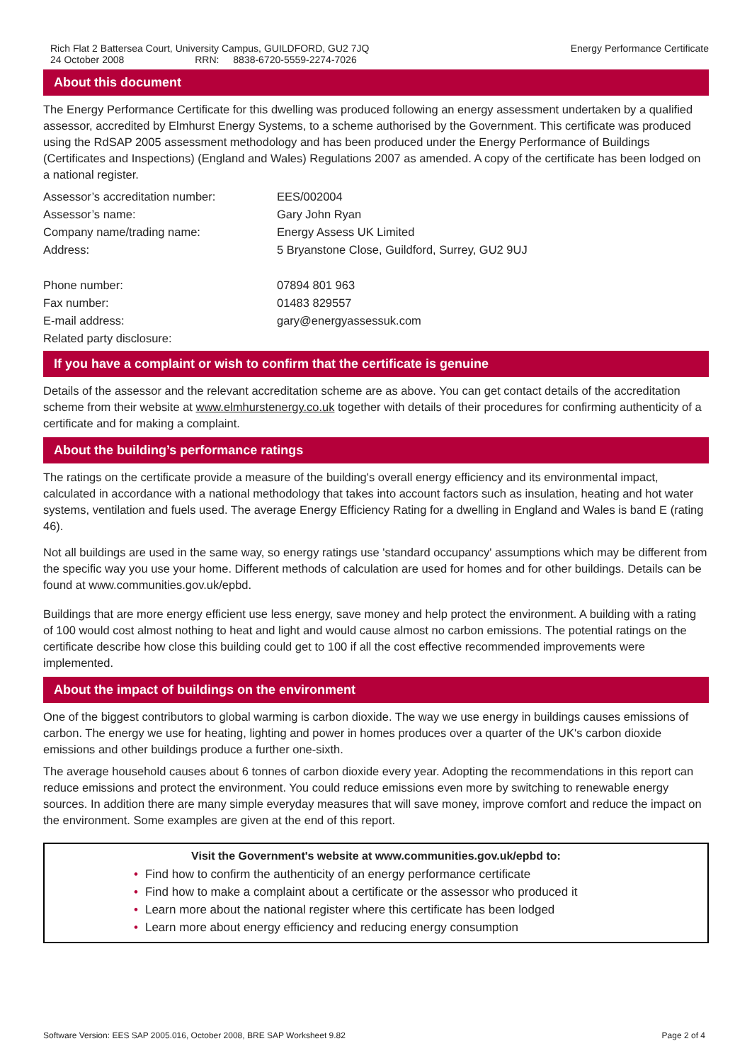Rich Flat 2 Battersea Court, University Campus, GUILDFORD, GU2 7JQ
24 October 2008 RRN: 8838-6720-5559-2274-7026
Energy Performance Certificate
About this document
The Energy Performance Certificate for this dwelling was produced following an energy assessment undertaken by a qualified assessor, accredited by Elmhurst Energy Systems, to a scheme authorised by the Government. This certificate was produced using the RdSAP 2005 assessment methodology and has been produced under the Energy Performance of Buildings (Certificates and Inspections) (England and Wales) Regulations 2007 as amended. A copy of the certificate has been lodged on a national register.
| Assessor’s accreditation number: | EES/002004 |
| Assessor’s name: | Gary John Ryan |
| Company name/trading name: | Energy Assess UK Limited |
| Address: | 5 Bryanstone Close, Guildford, Surrey, GU2 9UJ |
| Phone number: | 07894 801 963 |
| Fax number: | 01483 829557 |
| E-mail address: | gary@energyassessuk.com |
| Related party disclosure: | |
If you have a complaint or wish to confirm that the certificate is genuine
Details of the assessor and the relevant accreditation scheme are as above. You can get contact details of the accreditation scheme from their website at www.elmhurstenergy.co.uk together with details of their procedures for confirming authenticity of a certificate and for making a complaint.
About the building’s performance ratings
The ratings on the certificate provide a measure of the building's overall energy efficiency and its environmental impact, calculated in accordance with a national methodology that takes into account factors such as insulation, heating and hot water systems, ventilation and fuels used. The average Energy Efficiency Rating for a dwelling in England and Wales is band E (rating 46).
Not all buildings are used in the same way, so energy ratings use 'standard occupancy' assumptions which may be different from the specific way you use your home. Different methods of calculation are used for homes and for other buildings. Details can be found at www.communities.gov.uk/epbd.
Buildings that are more energy efficient use less energy, save money and help protect the environment. A building with a rating of 100 would cost almost nothing to heat and light and would cause almost no carbon emissions. The potential ratings on the certificate describe how close this building could get to 100 if all the cost effective recommended improvements were implemented.
About the impact of buildings on the environment
One of the biggest contributors to global warming is carbon dioxide. The way we use energy in buildings causes emissions of carbon. The energy we use for heating, lighting and power in homes produces over a quarter of the UK's carbon dioxide emissions and other buildings produce a further one-sixth.
The average household causes about 6 tonnes of carbon dioxide every year. Adopting the recommendations in this report can reduce emissions and protect the environment. You could reduce emissions even more by switching to renewable energy sources. In addition there are many simple everyday measures that will save money, improve comfort and reduce the impact on the environment. Some examples are given at the end of this report.
Visit the Government's website at www.communities.gov.uk/epbd to:
• Find how to confirm the authenticity of an energy performance certificate
• Find how to make a complaint about a certificate or the assessor who produced it
• Learn more about the national register where this certificate has been lodged
• Learn more about energy efficiency and reducing energy consumption
Software Version: EES SAP 2005.016, October 2008, BRE SAP Worksheet 9.82
Page 2 of 4